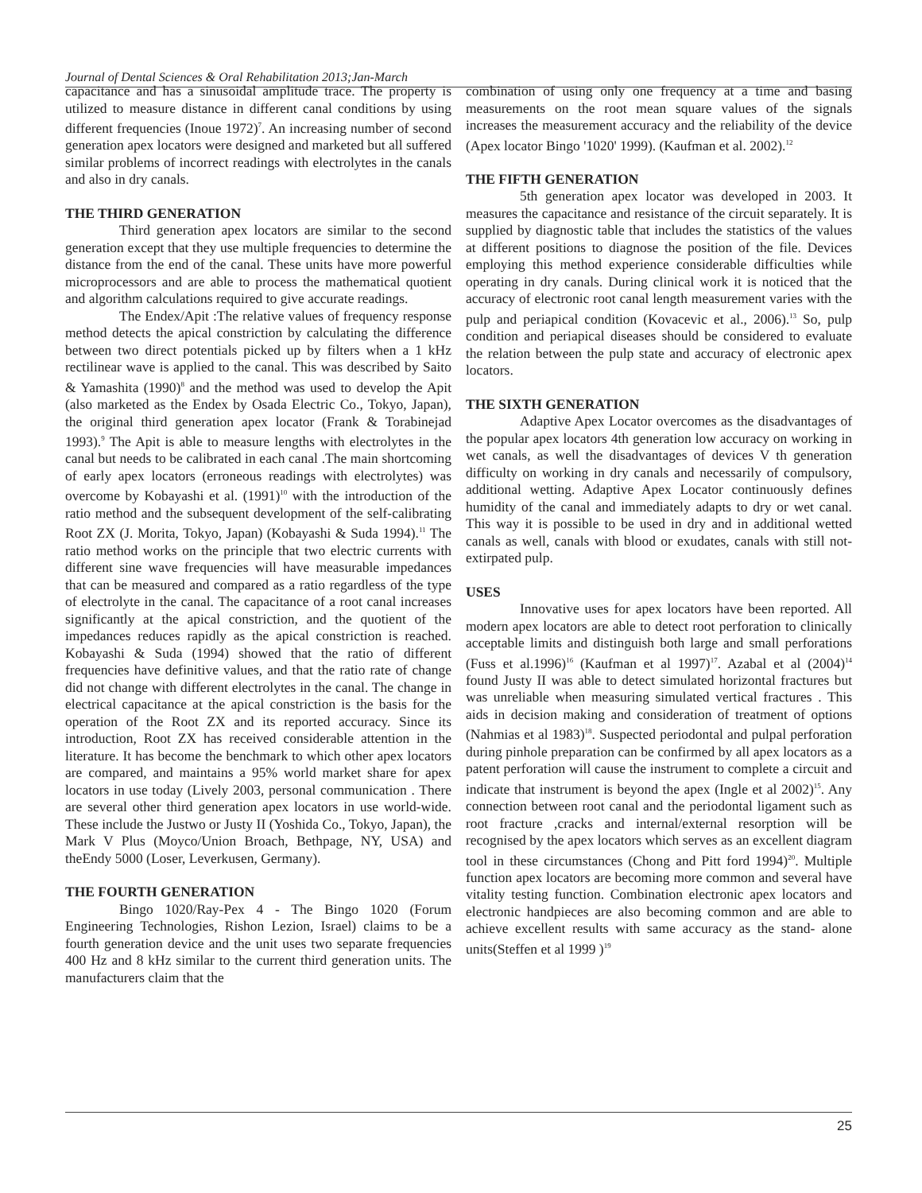Journal of Dental Sciences & Oral Rehabilitation 2013;Jan-March
capacitance and has a sinusoidal amplitude trace. The property is utilized to measure distance in different canal conditions by using different frequencies (Inoue 1972)<sup>7</sup>. An increasing number of second generation apex locators were designed and marketed but all suffered similar problems of incorrect readings with electrolytes in the canals and also in dry canals.
THE THIRD GENERATION
Third generation apex locators are similar to the second generation except that they use multiple frequencies to determine the distance from the end of the canal. These units have more powerful microprocessors and are able to process the mathematical quotient and algorithm calculations required to give accurate readings.
The Endex/Apit :The relative values of frequency response method detects the apical constriction by calculating the difference between two direct potentials picked up by filters when a 1 kHz rectilinear wave is applied to the canal. This was described by Saito & Yamashita (1990)<sup>8</sup> and the method was used to develop the Apit (also marketed as the Endex by Osada Electric Co., Tokyo, Japan), the original third generation apex locator (Frank & Torabinejad 1993).<sup>9</sup> The Apit is able to measure lengths with electrolytes in the canal but needs to be calibrated in each canal .The main shortcoming of early apex locators (erroneous readings with electrolytes) was overcome by Kobayashi et al. (1991)<sup>10</sup> with the introduction of the ratio method and the subsequent development of the self-calibrating Root ZX (J. Morita, Tokyo, Japan) (Kobayashi & Suda 1994).<sup>11</sup> The ratio method works on the principle that two electric currents with different sine wave frequencies will have measurable impedances that can be measured and compared as a ratio regardless of the type of electrolyte in the canal. The capacitance of a root canal increases significantly at the apical constriction, and the quotient of the impedances reduces rapidly as the apical constriction is reached. Kobayashi & Suda (1994) showed that the ratio of different frequencies have definitive values, and that the ratio rate of change did not change with different electrolytes in the canal. The change in electrical capacitance at the apical constriction is the basis for the operation of the Root ZX and its reported accuracy. Since its introduction, Root ZX has received considerable attention in the literature. It has become the benchmark to which other apex locators are compared, and maintains a 95% world market share for apex locators in use today (Lively 2003, personal communication . There are several other third generation apex locators in use world-wide. These include the Justwo or Justy II (Yoshida Co., Tokyo, Japan), the Mark V Plus (Moyco/Union Broach, Bethpage, NY, USA) and theEndy 5000 (Loser, Leverkusen, Germany).
THE FOURTH GENERATION
Bingo 1020/Ray-Pex 4 - The Bingo 1020 (Forum Engineering Technologies, Rishon Lezion, Israel) claims to be a fourth generation device and the unit uses two separate frequencies 400 Hz and 8 kHz similar to the current third generation units. The manufacturers claim that the
combination of using only one frequency at a time and basing measurements on the root mean square values of the signals increases the measurement accuracy and the reliability of the device (Apex locator Bingo '1020' 1999). (Kaufman et al. 2002).<sup>12</sup>
THE FIFTH GENERATION
5th generation apex locator was developed in 2003. It measures the capacitance and resistance of the circuit separately. It is supplied by diagnostic table that includes the statistics of the values at different positions to diagnose the position of the file. Devices employing this method experience considerable difficulties while operating in dry canals. During clinical work it is noticed that the accuracy of electronic root canal length measurement varies with the pulp and periapical condition (Kovacevic et al., 2006).<sup>13</sup> So, pulp condition and periapical diseases should be considered to evaluate the relation between the pulp state and accuracy of electronic apex locators.
THE SIXTH GENERATION
Adaptive Apex Locator overcomes as the disadvantages of the popular apex locators 4th generation low accuracy on working in wet canals, as well the disadvantages of devices V th generation difficulty on working in dry canals and necessarily of compulsory, additional wetting. Adaptive Apex Locator continuously defines humidity of the canal and immediately adapts to dry or wet canal. This way it is possible to be used in dry and in additional wetted canals as well, canals with blood or exudates, canals with still not-extirpated pulp.
USES
Innovative uses for apex locators have been reported. All modern apex locators are able to detect root perforation to clinically acceptable limits and distinguish both large and small perforations (Fuss et al.1996)<sup>16</sup> (Kaufman et al 1997)<sup>17</sup>. Azabal et al (2004)<sup>14</sup> found Justy II was able to detect simulated horizontal fractures but was unreliable when measuring simulated vertical fractures . This aids in decision making and consideration of treatment of options (Nahmias et al 1983)<sup>18</sup>. Suspected periodontal and pulpal perforation during pinhole preparation can be confirmed by all apex locators as a patent perforation will cause the instrument to complete a circuit and indicate that instrument is beyond the apex (Ingle et al 2002)<sup>15</sup>. Any connection between root canal and the periodontal ligament such as root fracture ,cracks and internal/external resorption will be recognised by the apex locators which serves as an excellent diagram tool in these circumstances (Chong and Pitt ford 1994)<sup>20</sup>. Multiple function apex locators are becoming more common and several have vitality testing function. Combination electronic apex locators and electronic handpieces are also becoming common and are able to achieve excellent results with same accuracy as the stand- alone units(Steffen et al 1999 )<sup>19</sup>
25